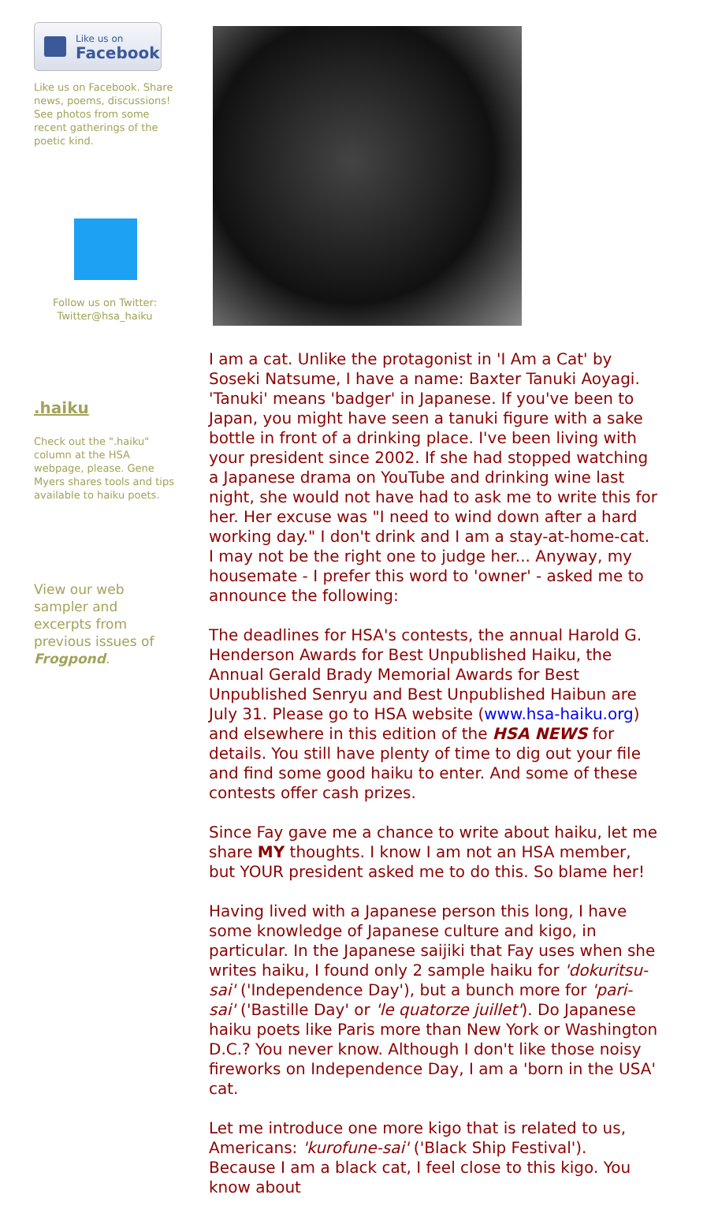Like us on
Facebook
Like us on Facebook. Share news, poems, discussions! See photos from some recent gatherings of the poetic kind.
Follow us on Twitter:
Twitter@hsa_haiku
.haiku
Check out the ".haiku" column at the HSA webpage, please. Gene Myers shares tools and tips available to haiku poets.
View our web sampler and excerpts from previous issues of Frogpond.
I am a cat. Unlike the protagonist in 'I Am a Cat' by Soseki Natsume, I have a name: Baxter Tanuki Aoyagi. 'Tanuki' means 'badger' in Japanese. If you've been to Japan, you might have seen a tanuki figure with a sake bottle in front of a drinking place. I've been living with your president since 2002. If she had stopped watching a Japanese drama on YouTube and drinking wine last night, she would not have had to ask me to write this for her. Her excuse was "I need to wind down after a hard working day." I don't drink and I am a stay-at-home-cat. I may not be the right one to judge her... Anyway, my housemate - I prefer this word to 'owner' - asked me to announce the following:
The deadlines for HSA's contests, the annual Harold G. Henderson Awards for Best Unpublished Haiku, the Annual Gerald Brady Memorial Awards for Best Unpublished Senryu and Best Unpublished Haibun are July 31. Please go to HSA website (www.hsa-haiku.org) and elsewhere in this edition of the HSA NEWS for details. You still have plenty of time to dig out your file and find some good haiku to enter. And some of these contests offer cash prizes.
Since Fay gave me a chance to write about haiku, let me share MY thoughts. I know I am not an HSA member, but YOUR president asked me to do this. So blame her!
Having lived with a Japanese person this long, I have some knowledge of Japanese culture and kigo, in particular. In the Japanese saijiki that Fay uses when she writes haiku, I found only 2 sample haiku for 'dokuritsu-sai' ('Independence Day'), but a bunch more for 'pari-sai' ('Bastille Day' or 'le quatorze juillet'). Do Japanese haiku poets like Paris more than New York or Washington D.C.? You never know. Although I don't like those noisy fireworks on Independence Day, I am a 'born in the USA' cat.
Let me introduce one more kigo that is related to us, Americans: 'kurofune-sai' ('Black Ship Festival'). Because I am a black cat, I feel close to this kigo. You know about